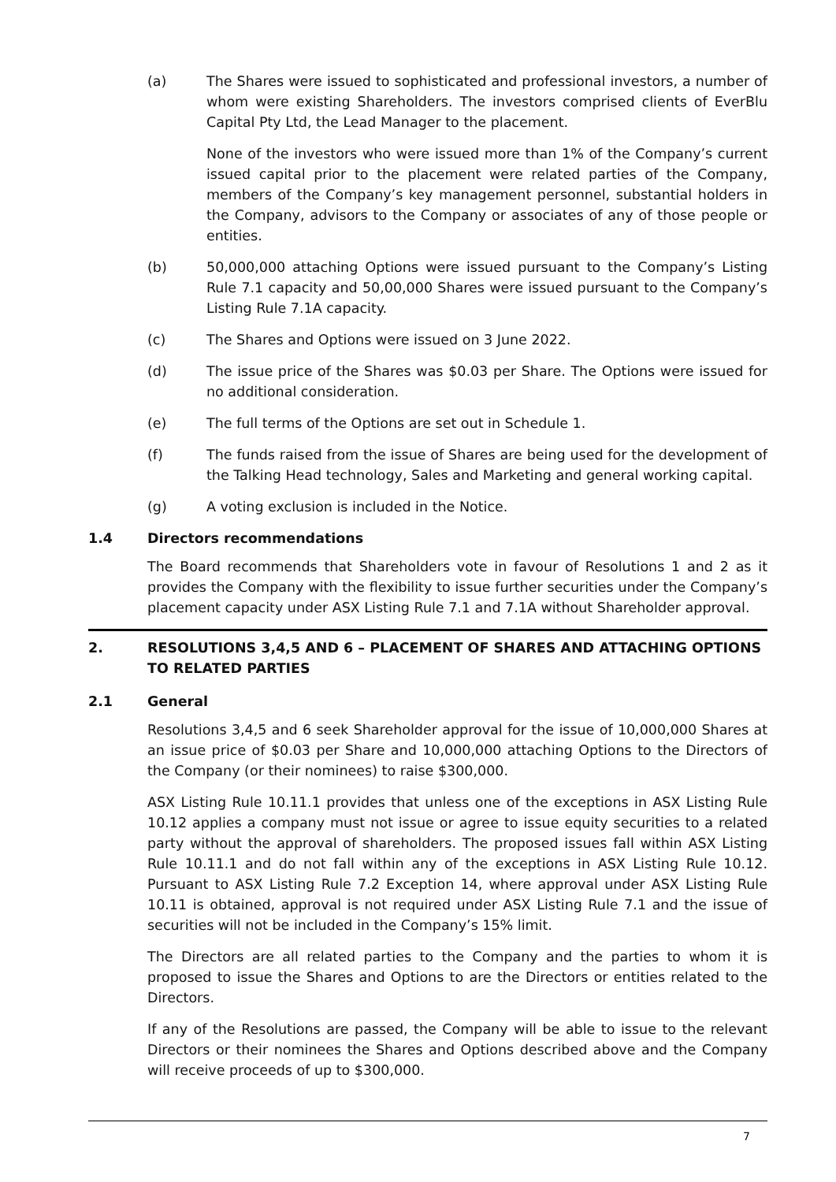(a) The Shares were issued to sophisticated and professional investors, a number of whom were existing Shareholders. The investors comprised clients of EverBlu Capital Pty Ltd, the Lead Manager to the placement.
None of the investors who were issued more than 1% of the Company’s current issued capital prior to the placement were related parties of the Company, members of the Company’s key management personnel, substantial holders in the Company, advisors to the Company or associates of any of those people or entities.
(b) 50,000,000 attaching Options were issued pursuant to the Company’s Listing Rule 7.1 capacity and 50,00,000 Shares were issued pursuant to the Company’s Listing Rule 7.1A capacity.
(c) The Shares and Options were issued on 3 June 2022.
(d) The issue price of the Shares was $0.03 per Share. The Options were issued for no additional consideration.
(e) The full terms of the Options are set out in Schedule 1.
(f) The funds raised from the issue of Shares are being used for the development of the Talking Head technology, Sales and Marketing and general working capital.
(g) A voting exclusion is included in the Notice.
1.4 Directors recommendations
The Board recommends that Shareholders vote in favour of Resolutions 1 and 2 as it provides the Company with the flexibility to issue further securities under the Company’s placement capacity under ASX Listing Rule 7.1 and 7.1A without Shareholder approval.
2. RESOLUTIONS 3,4,5 AND 6 – PLACEMENT OF SHARES AND ATTACHING OPTIONS TO RELATED PARTIES
2.1 General
Resolutions 3,4,5 and 6 seek Shareholder approval for the issue of 10,000,000 Shares at an issue price of $0.03 per Share and 10,000,000 attaching Options to the Directors of the Company (or their nominees) to raise $300,000.
ASX Listing Rule 10.11.1 provides that unless one of the exceptions in ASX Listing Rule 10.12 applies a company must not issue or agree to issue equity securities to a related party without the approval of shareholders. The proposed issues fall within ASX Listing Rule 10.11.1 and do not fall within any of the exceptions in ASX Listing Rule 10.12. Pursuant to ASX Listing Rule 7.2 Exception 14, where approval under ASX Listing Rule 10.11 is obtained, approval is not required under ASX Listing Rule 7.1 and the issue of securities will not be included in the Company’s 15% limit.
The Directors are all related parties to the Company and the parties to whom it is proposed to issue the Shares and Options to are the Directors or entities related to the Directors.
If any of the Resolutions are passed, the Company will be able to issue to the relevant Directors or their nominees the Shares and Options described above and the Company will receive proceeds of up to $300,000.
7